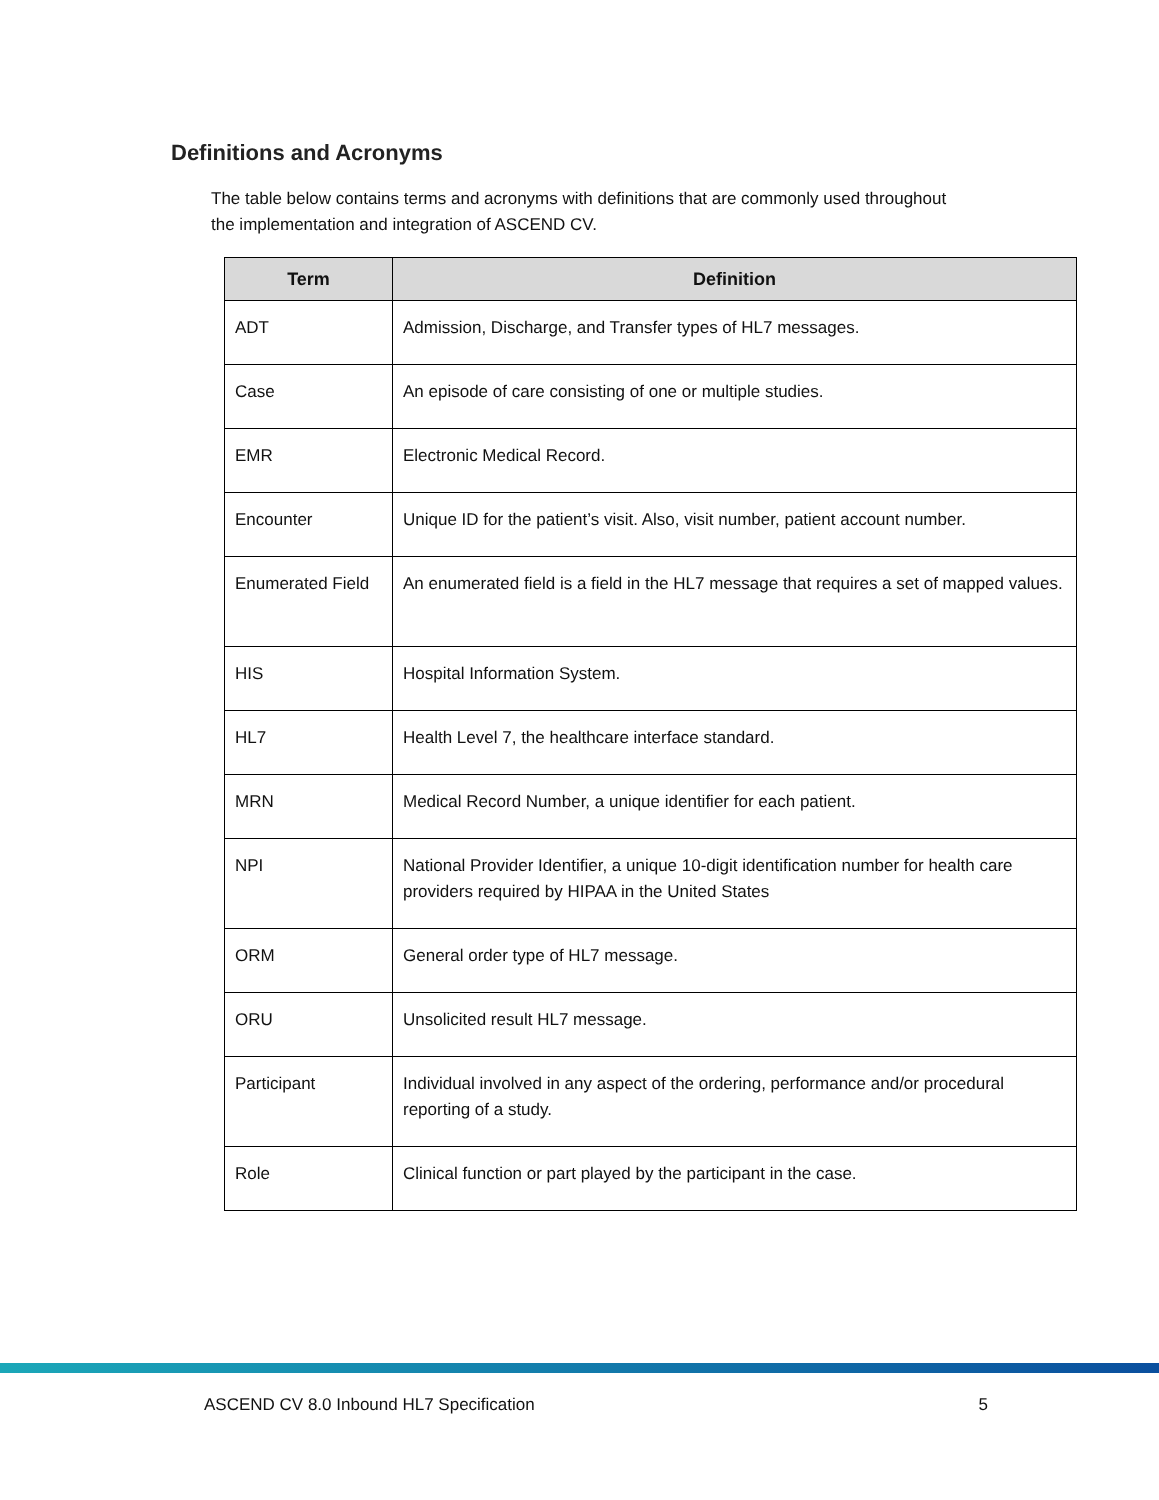Definitions and Acronyms
The table below contains terms and acronyms with definitions that are commonly used throughout the implementation and integration of ASCEND CV.
| Term | Definition |
| --- | --- |
| ADT | Admission, Discharge, and Transfer types of HL7 messages. |
| Case | An episode of care consisting of one or multiple studies. |
| EMR | Electronic Medical Record. |
| Encounter | Unique ID for the patient’s visit. Also, visit number, patient account number. |
| Enumerated Field | An enumerated field is a field in the HL7 message that requires a set of mapped values. |
| HIS | Hospital Information System. |
| HL7 | Health Level 7, the healthcare interface standard. |
| MRN | Medical Record Number, a unique identifier for each patient. |
| NPI | National Provider Identifier, a unique 10-digit identification number for health care providers required by HIPAA in the United States |
| ORM | General order type of HL7 message. |
| ORU | Unsolicited result HL7 message. |
| Participant | Individual involved in any aspect of the ordering, performance and/or procedural reporting of a study. |
| Role | Clinical function or part played by the participant in the case. |
ASCEND CV 8.0 Inbound HL7 Specification 5